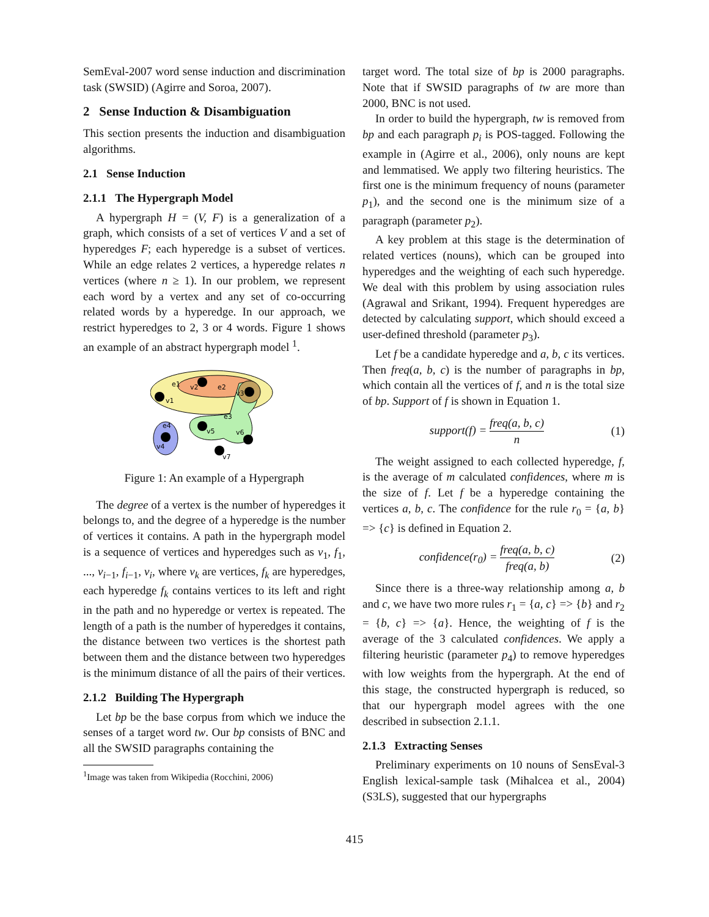SemEval-2007 word sense induction and discrimination task (SWSID) (Agirre and Soroa, 2007).
2 Sense Induction & Disambiguation
This section presents the induction and disambiguation algorithms.
2.1 Sense Induction
2.1.1 The Hypergraph Model
A hypergraph H = (V, F) is a generalization of a graph, which consists of a set of vertices V and a set of hyperedges F; each hyperedge is a subset of vertices. While an edge relates 2 vertices, a hyperedge relates n vertices (where n ≥ 1). In our problem, we represent each word by a vertex and any set of co-occurring related words by a hyperedge. In our approach, we restrict hyperedges to 2, 3 or 4 words. Figure 1 shows an example of an abstract hypergraph model <sup>1</sup>.
e1
v2
e2
v3
v1
e3
v5
v6
e4
v4
v7
Figure 1: An example of a Hypergraph
The degree of a vertex is the number of hyperedges it belongs to, and the degree of a hyperedge is the number of vertices it contains. A path in the hypergraph model is a sequence of vertices and hyperedges such as v<sub>1</sub>, f<sub>1</sub>, ..., v<sub>i−1</sub>, f<sub>i−1</sub>, v<sub>i</sub>, where v<sub>k</sub> are vertices, f<sub>k</sub> are hyperedges, each hyperedge f<sub>k</sub> contains vertices to its left and right in the path and no hyperedge or vertex is repeated. The length of a path is the number of hyperedges it contains, the distance between two vertices is the shortest path between them and the distance between two hyperedges is the minimum distance of all the pairs of their vertices.
2.1.2 Building The Hypergraph
Let bp be the base corpus from which we induce the senses of a target word tw. Our bp consists of BNC and all the SWSID paragraphs containing the
<sup>1</sup> Image was taken from Wikipedia (Rocchini, 2006)
target word. The total size of bp is 2000 paragraphs. Note that if SWSID paragraphs of tw are more than 2000, BNC is not used.
In order to build the hypergraph, tw is removed from bp and each paragraph p<sub>i</sub> is POS-tagged. Following the example in (Agirre et al., 2006), only nouns are kept and lemmatised. We apply two filtering heuristics. The first one is the minimum frequency of nouns (parameter p<sub>1</sub>), and the second one is the minimum size of a paragraph (parameter p<sub>2</sub>).
A key problem at this stage is the determination of related vertices (nouns), which can be grouped into hyperedges and the weighting of each such hyperedge. We deal with this problem by using association rules (Agrawal and Srikant, 1994). Frequent hyperedges are detected by calculating support, which should exceed a user-defined threshold (parameter p<sub>3</sub>).
Let f be a candidate hyperedge and a, b, c its vertices. Then freq(a, b, c) is the number of paragraphs in bp, which contain all the vertices of f, and n is the total size of bp. Support of f is shown in Equation 1.
support(f) = freq(a, b, c) n (1)
The weight assigned to each collected hyperedge, f, is the average of m calculated confidences, where m is the size of f. Let f be a hyperedge containing the vertices a, b, c. The confidence for the rule r<sub>0</sub> = {a, b} => {c} is defined in Equation 2.
confidence(r<sub>0</sub>) = freq(a, b, c) freq(a, b) (2)
Since there is a three-way relationship among a, b and c, we have two more rules r<sub>1</sub> = {a, c} => {b} and r<sub>2</sub> = {b, c} => {a}. Hence, the weighting of f is the average of the 3 calculated confidences. We apply a filtering heuristic (parameter p<sub>4</sub>) to remove hyperedges with low weights from the hypergraph. At the end of this stage, the constructed hypergraph is reduced, so that our hypergraph model agrees with the one described in subsection 2.1.1.
2.1.3 Extracting Senses
Preliminary experiments on 10 nouns of SensEval-3 English lexical-sample task (Mihalcea et al., 2004) (S3LS), suggested that our hypergraphs
415